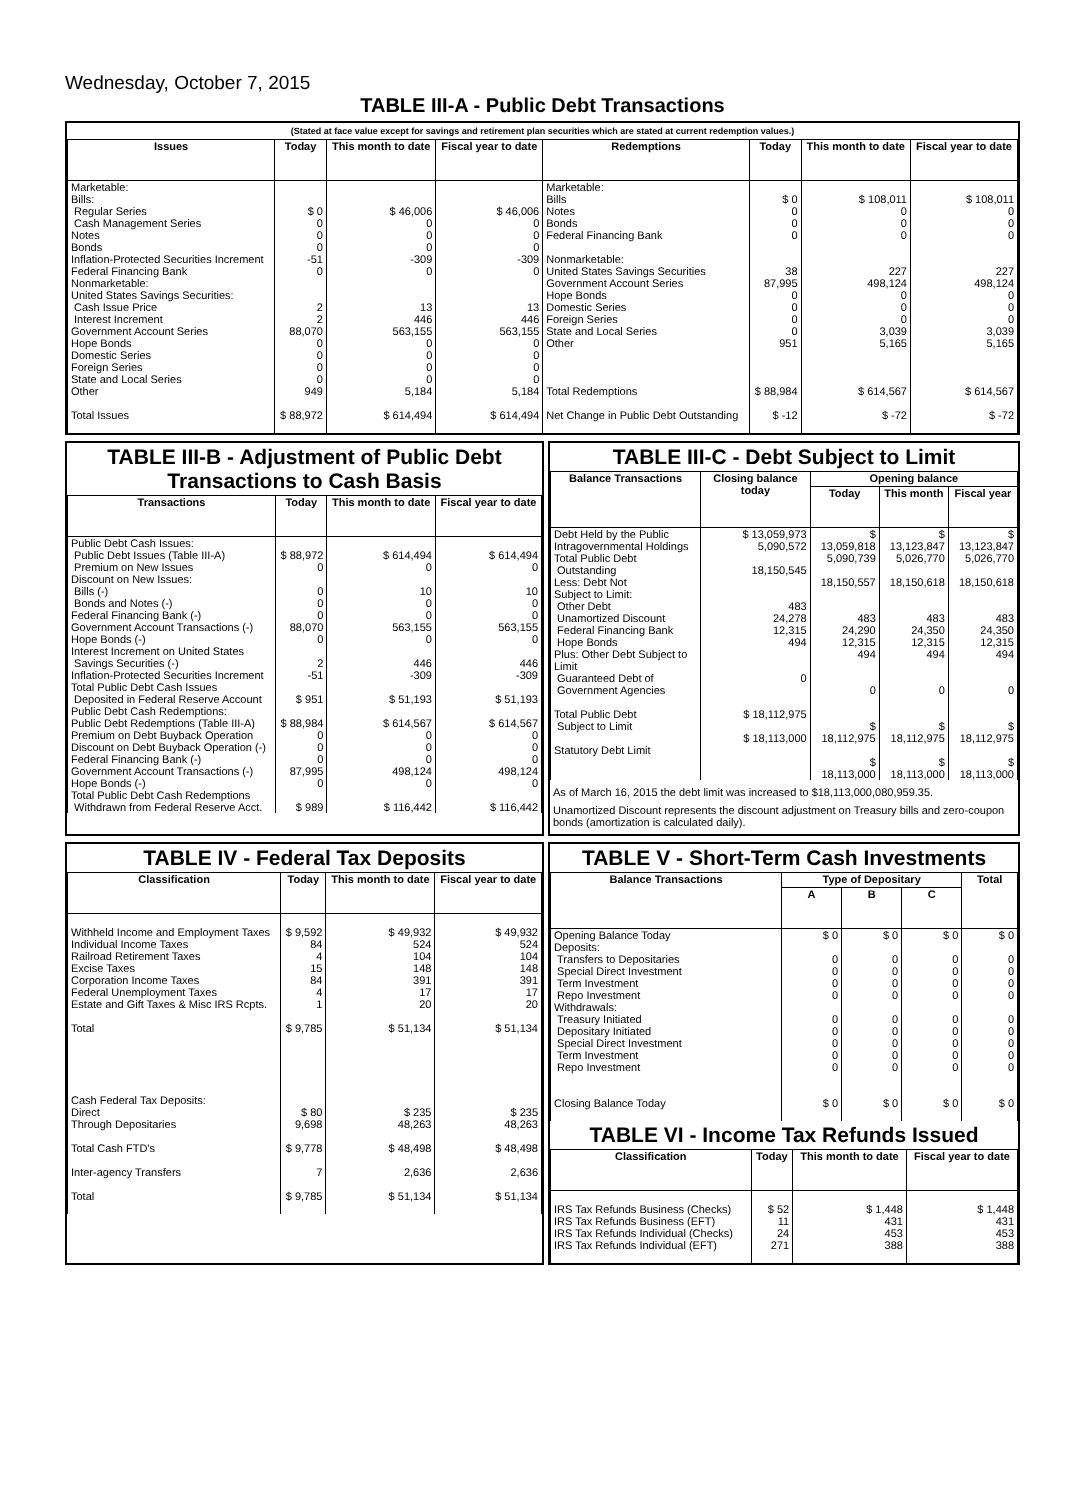Wednesday, October 7, 2015
TABLE III-A - Public Debt Transactions
(Stated at face value except for savings and retirement plan securities which are stated at current redemption values.)
| Issues | Today | This month to date | Fiscal year to date | Redemptions | Today | This month to date | Fiscal year to date |
| --- | --- | --- | --- | --- | --- | --- | --- |
| Marketable: Bills: Regular Series Cash Management Series Notes Bonds Inflation-Protected Securities Increment Federal Financing Bank Nonmarketable: United States Savings Securities: Cash Issue Price Interest Increment Government Account Series Hope Bonds Domestic Series Foreign Series State and Local Series Other Total Issues | $ 0 0 0 0 -51 0 2 2 88,070 0 0 0 0 949 $ 88,972 | $ 46,006 0 0 0 -309 0 13 446 563,155 0 0 0 0 5,184 $ 614,494 | $ 46,006 0 0 0 -309 0 13 446 563,155 0 0 0 0 5,184 $ 614,494 | Marketable: Bills Notes Bonds Federal Financing Bank Nonmarketable: United States Savings Securities Government Account Series Hope Bonds Domestic Series Foreign Series State and Local Series Other Total Redemptions Net Change in Public Debt Outstanding | $ 0 0 0 0 38 87,995 0 0 0 0 951 $ 88,984 $ -12 | $ 108,011 0 0 0 227 498,124 0 0 0 3,039 5,165 $ 614,567 $ -72 | $ 108,011 0 0 0 227 498,124 0 0 0 3,039 5,165 $ 614,567 $ -72 |
TABLE III-B - Adjustment of Public Debt Transactions to Cash Basis
| Transactions | Today | This month to date | Fiscal year to date |
| --- | --- | --- | --- |
| Public Debt Cash Issues: Public Debt Issues (Table III-A) Premium on New Issues Discount on New Issues: Bills (-) Bonds and Notes (-) Federal Financing Bank (-) Government Account Transactions (-) Hope Bonds (-) Interest Increment on United States Savings Securities (-) Inflation-Protected Securities Increment Total Public Debt Cash Issues Deposited in Federal Reserve Account Public Debt Cash Redemptions: Public Debt Redemptions (Table III-A) Premium on Debt Buyback Operation Discount on Debt Buyback Operation (-) Federal Financing Bank (-) Government Account Transactions (-) Hope Bonds (-) Total Public Debt Cash Redemptions Withdrawn from Federal Reserve Acct. | $ 88,972 0 0 0 0 88,070 0 2 -51 $ 951 $ 88,984 0 0 0 87,995 0 $ 989 | $ 614,494 0 10 0 0 563,155 0 446 -309 $ 51,193 $ 614,567 0 0 0 498,124 0 $ 116,442 | $ 614,494 0 10 0 0 563,155 0 446 -309 $ 51,193 $ 614,567 0 0 0 498,124 0 $ 116,442 |
TABLE III-C - Debt Subject to Limit
| Balance Transactions | Closing balance today | Opening balance | | |
| --- | --- | --- | --- | --- |
| | | Today | This month | Fiscal year |
| Debt Held by the Public Intragovernmental Holdings Total Public Debt Outstanding Less: Debt Not Subject to Limit: Other Debt Unamortized Discount Federal Financing Bank Hope Bonds Plus: Other Debt Subject to Limit Guaranteed Debt of Government Agencies Total Public Debt Subject to Limit Statutory Debt Limit | $ 13,059,973 5,090,572 18,150,545 483 24,278 12,315 494 0 $ 18,112,975 $ 18,113,000 | $ 13,059,818 5,090,739 18,150,557 483 24,290 12,315 494 0 $ 18,112,975 $ 18,113,000 | $ 13,123,847 5,026,770 18,150,618 483 24,350 12,315 494 0 $ 18,112,975 $ 18,113,000 | $ 13,123,847 5,026,770 18,150,618 483 24,350 12,315 494 0 $ 18,112,975 $ 18,113,000 |
As of March 16, 2015 the debt limit was increased to $18,113,000,080,959.35.
Unamortized Discount represents the discount adjustment on Treasury bills and zero-coupon bonds (amortization is calculated daily).
TABLE IV - Federal Tax Deposits
| Classification | Today | This month to date | Fiscal year to date |
| --- | --- | --- | --- |
| Withheld Income and Employment Taxes Individual Income Taxes Railroad Retirement Taxes Excise Taxes Corporation Income Taxes Federal Unemployment Taxes Estate and Gift Taxes & Misc IRS Rcpts. Total Cash Federal Tax Deposits: Direct Through Depositaries Total Cash FTD's Inter-agency Transfers Total | $ 9,592 84 4 15 84 4 1 $ 9,785 $ 80 9,698 $ 9,778 7 $ 9,785 | $ 49,932 524 104 148 391 17 20 $ 51,134 $ 235 48,263 $ 48,498 2,636 $ 51,134 | $ 49,932 524 104 148 391 17 20 $ 51,134 $ 235 48,263 $ 48,498 2,636 $ 51,134 |
TABLE V - Short-Term Cash Investments
| Balance Transactions | Type of Depositary | | | Total |
| --- | --- | --- | --- | --- |
| | A | B | C | |
| Opening Balance Today Deposits: Transfers to Depositaries Special Direct Investment Term Investment Repo Investment Withdrawals: Treasury Initiated Depositary Initiated Special Direct Investment Term Investment Repo Investment Closing Balance Today | $ 0 0 0 0 0 0 0 0 0 0 $ 0 | $ 0 0 0 0 0 0 0 0 0 0 $ 0 | $ 0 0 0 0 0 0 0 0 0 0 $ 0 | $ 0 0 0 0 0 0 0 0 0 0 $ 0 |
TABLE VI - Income Tax Refunds Issued
| Classification | Today | This month to date | Fiscal year to date |
| --- | --- | --- | --- |
| IRS Tax Refunds Business (Checks) IRS Tax Refunds Business (EFT) IRS Tax Refunds Individual (Checks) IRS Tax Refunds Individual (EFT) | $ 52 11 24 271 | $ 1,448 431 453 388 | $ 1,448 431 453 388 |